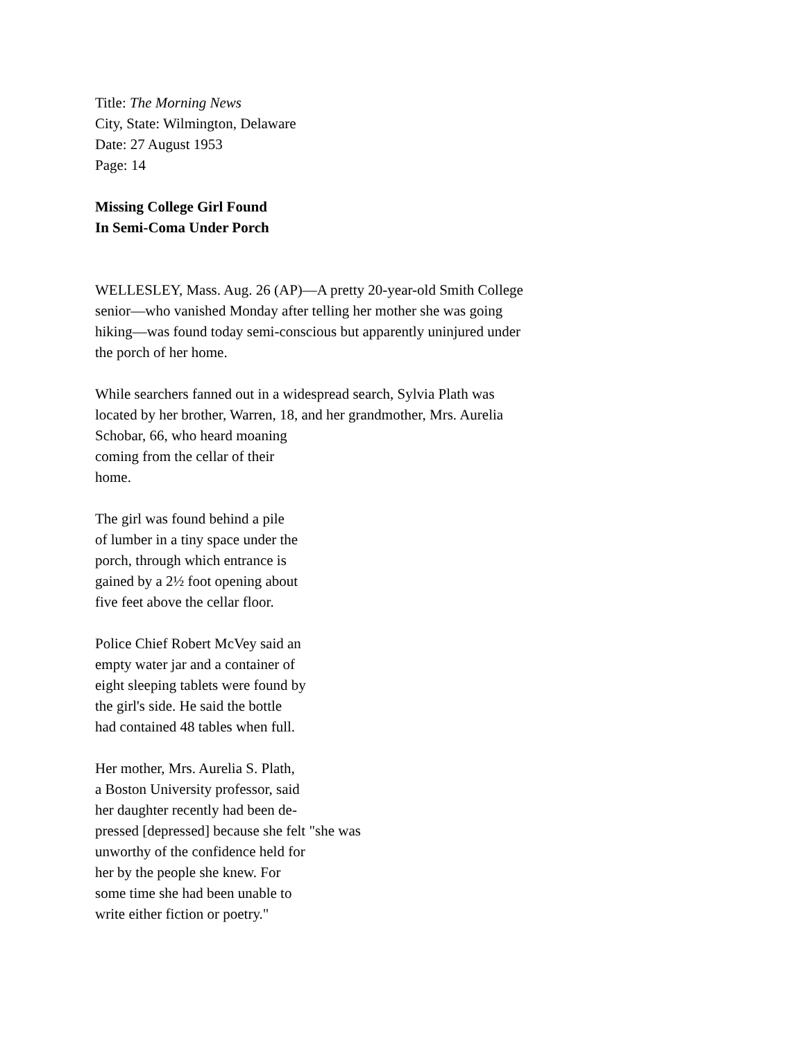Title: The Morning News
City, State: Wilmington, Delaware
Date: 27 August 1953
Page: 14
Missing College Girl Found
In Semi-Coma Under Porch
WELLESLEY, Mass. Aug. 26 (AP)—A pretty 20-year-old Smith College
senior—who vanished Monday after telling her mother she was going
hiking—was found today semi-conscious but apparently uninjured under
the porch of her home.
While searchers fanned out in a widespread search, Sylvia Plath was
located by her brother, Warren, 18, and her grandmother, Mrs. Aurelia
Schobar, 66, who heard moaning
coming from the cellar of their
home.
The girl was found behind a pile
of lumber in a tiny space under the
porch, through which entrance is
gained by a 2½ foot opening about
five feet above the cellar floor.
Police Chief Robert McVey said an
empty water jar and a container of
eight sleeping tablets were found by
the girl's side. He said the bottle
had contained 48 tables when full.
Her mother, Mrs. Aurelia S. Plath,
a Boston University professor, said
her daughter recently had been de-
pressed [depressed] because she felt "she was
unworthy of the confidence held for
her by the people she knew. For
some time she had been unable to
write either fiction or poetry."